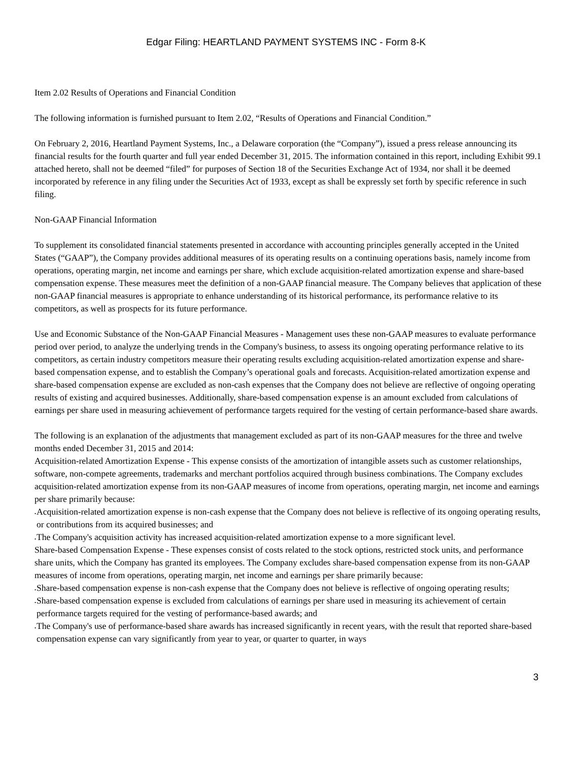Edgar Filing: HEARTLAND PAYMENT SYSTEMS INC - Form 8-K
Item 2.02 Results of Operations and Financial Condition
The following information is furnished pursuant to Item 2.02, “Results of Operations and Financial Condition.”
On February 2, 2016, Heartland Payment Systems, Inc., a Delaware corporation (the “Company”), issued a press release announcing its financial results for the fourth quarter and full year ended December 31, 2015. The information contained in this report, including Exhibit 99.1 attached hereto, shall not be deemed “filed” for purposes of Section 18 of the Securities Exchange Act of 1934, nor shall it be deemed incorporated by reference in any filing under the Securities Act of 1933, except as shall be expressly set forth by specific reference in such filing.
Non-GAAP Financial Information
To supplement its consolidated financial statements presented in accordance with accounting principles generally accepted in the United States (“GAAP”), the Company provides additional measures of its operating results on a continuing operations basis, namely income from operations, operating margin, net income and earnings per share, which exclude acquisition-related amortization expense and share-based compensation expense. These measures meet the definition of a non-GAAP financial measure. The Company believes that application of these non-GAAP financial measures is appropriate to enhance understanding of its historical performance, its performance relative to its competitors, as well as prospects for its future performance.
Use and Economic Substance of the Non-GAAP Financial Measures - Management uses these non-GAAP measures to evaluate performance period over period, to analyze the underlying trends in the Company's business, to assess its ongoing operating performance relative to its competitors, as certain industry competitors measure their operating results excluding acquisition-related amortization expense and share-based compensation expense, and to establish the Company’s operational goals and forecasts. Acquisition-related amortization expense and share-based compensation expense are excluded as non-cash expenses that the Company does not believe are reflective of ongoing operating results of existing and acquired businesses. Additionally, share-based compensation expense is an amount excluded from calculations of earnings per share used in measuring achievement of performance targets required for the vesting of certain performance-based share awards.
The following is an explanation of the adjustments that management excluded as part of its non-GAAP measures for the three and twelve months ended December 31, 2015 and 2014:
Acquisition-related Amortization Expense - This expense consists of the amortization of intangible assets such as customer relationships, software, non-compete agreements, trademarks and merchant portfolios acquired through business combinations. The Company excludes acquisition-related amortization expense from its non-GAAP measures of income from operations, operating margin, net income and earnings per share primarily because:
• Acquisition-related amortization expense is non-cash expense that the Company does not believe is reflective of its ongoing operating results, or contributions from its acquired businesses; and
• The Company's acquisition activity has increased acquisition-related amortization expense to a more significant level.
Share-based Compensation Expense - These expenses consist of costs related to the stock options, restricted stock units, and performance share units, which the Company has granted its employees. The Company excludes share-based compensation expense from its non-GAAP measures of income from operations, operating margin, net income and earnings per share primarily because:
• Share-based compensation expense is non-cash expense that the Company does not believe is reflective of ongoing operating results;
• Share-based compensation expense is excluded from calculations of earnings per share used in measuring its achievement of certain performance targets required for the vesting of performance-based awards; and
• The Company's use of performance-based share awards has increased significantly in recent years, with the result that reported share-based compensation expense can vary significantly from year to year, or quarter to quarter, in ways
3